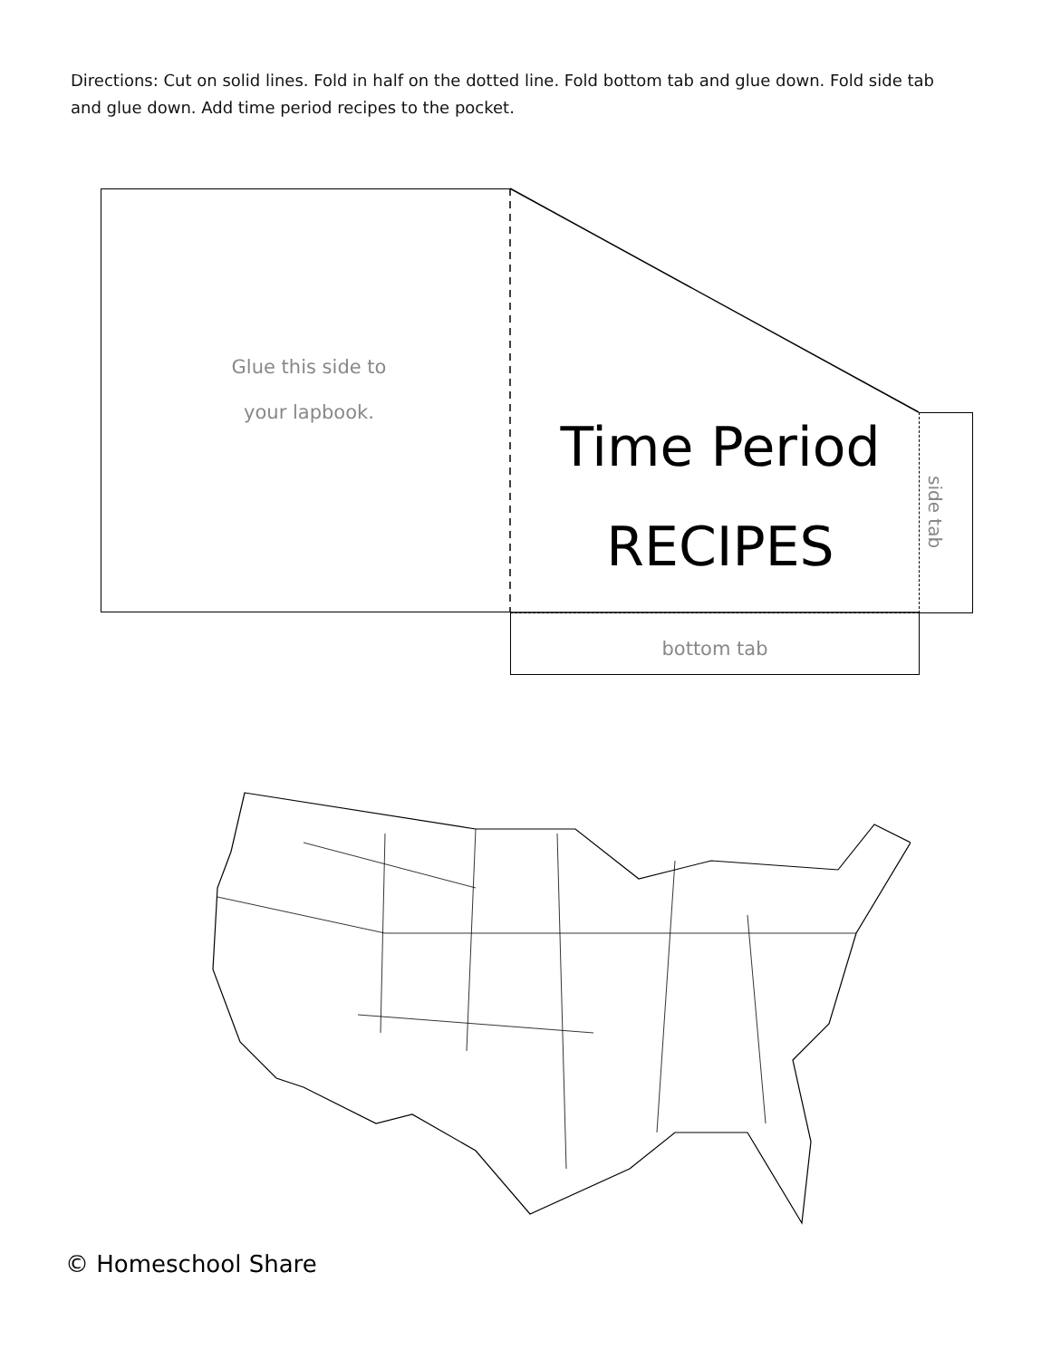Directions: Cut on solid lines. Fold in half on the dotted line. Fold bottom tab and glue down. Fold side tab and glue down. Add time period recipes to the pocket.
Glue this side to
your lapbook.
Time Period
RECIPES
side tab
bottom tab
© Homeschool Share